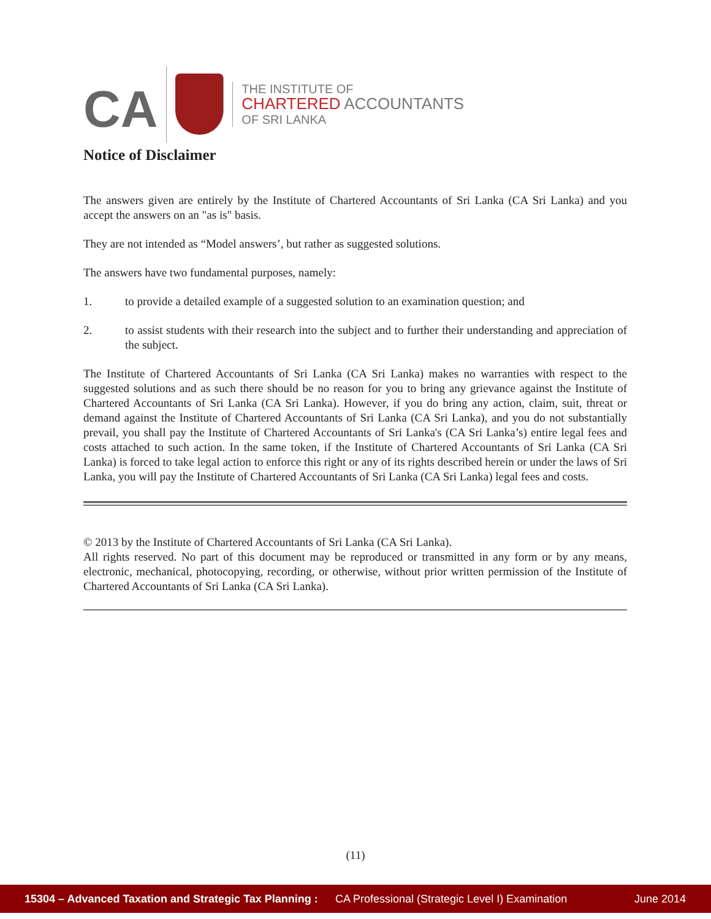CA
THE INSTITUTE OF
CHARTERED ACCOUNTANTS
OF SRI LANKA
Notice of Disclaimer
The answers given are entirely by the Institute of Chartered Accountants of Sri Lanka (CA Sri Lanka) and you accept the answers on an "as is" basis.
They are not intended as “Model answers’, but rather as suggested solutions.
The answers have two fundamental purposes, namely:
1. to provide a detailed example of a suggested solution to an examination question; and
2. to assist students with their research into the subject and to further their understanding and appreciation of the subject.
The Institute of Chartered Accountants of Sri Lanka (CA Sri Lanka) makes no warranties with respect to the suggested solutions and as such there should be no reason for you to bring any grievance against the Institute of Chartered Accountants of Sri Lanka (CA Sri Lanka). However, if you do bring any action, claim, suit, threat or demand against the Institute of Chartered Accountants of Sri Lanka (CA Sri Lanka), and you do not substantially prevail, you shall pay the Institute of Chartered Accountants of Sri Lanka's (CA Sri Lanka’s) entire legal fees and costs attached to such action. In the same token, if the Institute of Chartered Accountants of Sri Lanka (CA Sri Lanka) is forced to take legal action to enforce this right or any of its rights described herein or under the laws of Sri Lanka, you will pay the Institute of Chartered Accountants of Sri Lanka (CA Sri Lanka) legal fees and costs.
© 2013 by the Institute of Chartered Accountants of Sri Lanka (CA Sri Lanka).
All rights reserved. No part of this document may be reproduced or transmitted in any form or by any means, electronic, mechanical, photocopying, recording, or otherwise, without prior written permission of the Institute of Chartered Accountants of Sri Lanka (CA Sri Lanka).
(11)
15304 – Advanced Taxation and Strategic Tax Planning : CA Professional (Strategic Level I) Examination June 2014